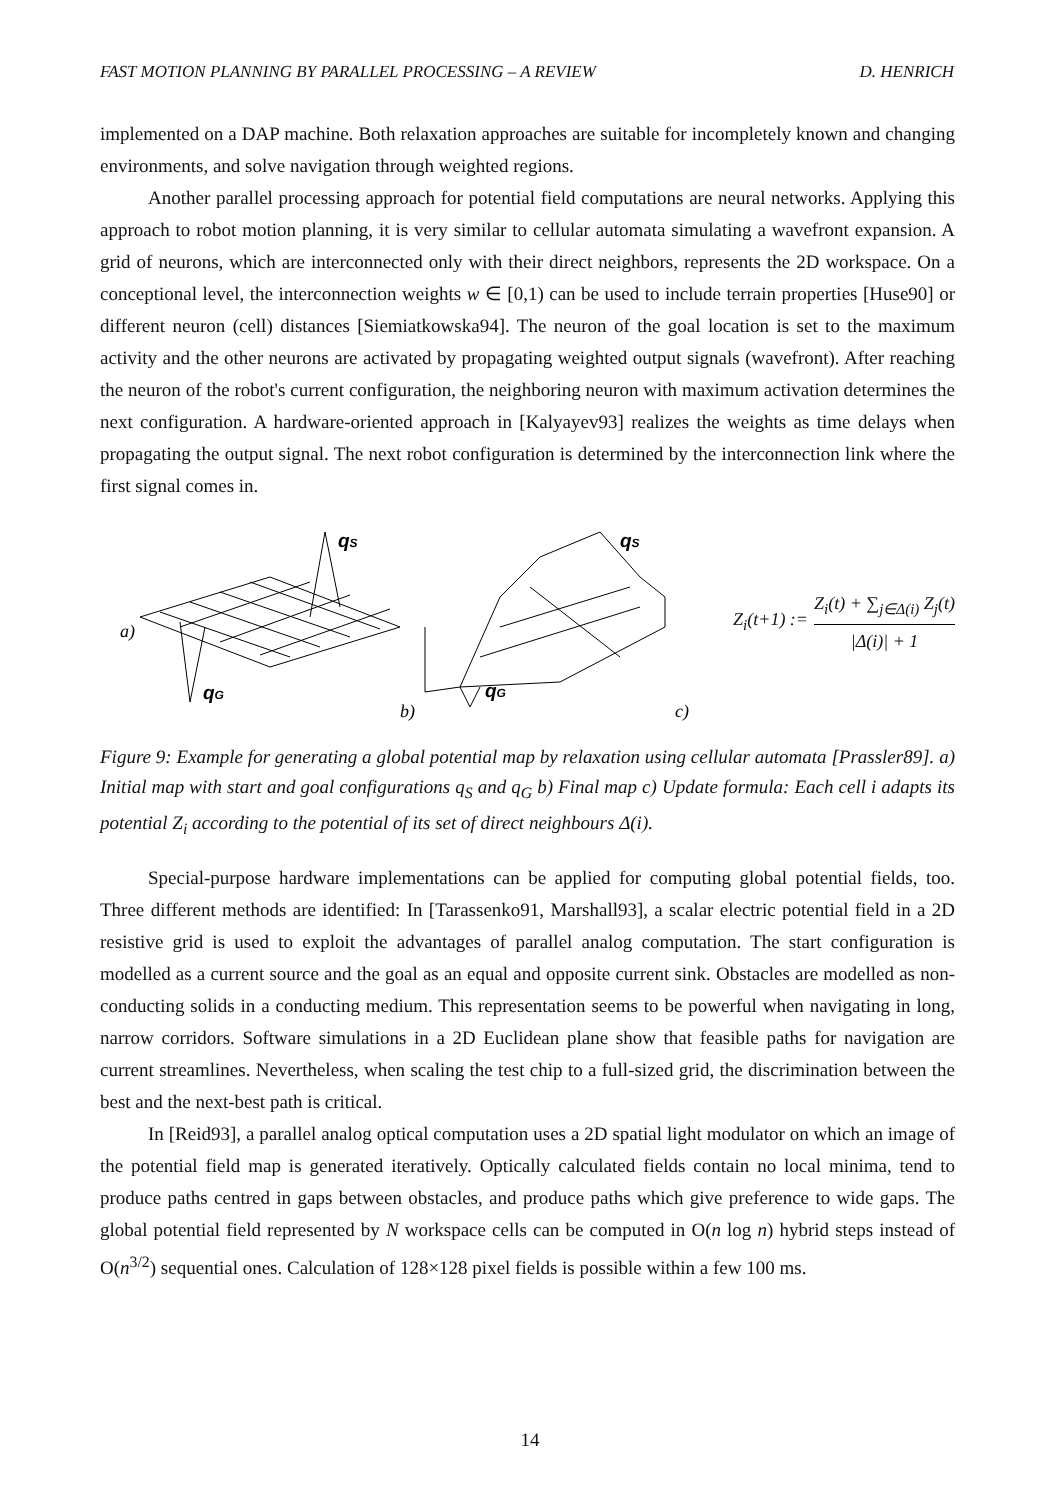FAST MOTION PLANNING BY PARALLEL PROCESSING – A REVIEW D. HENRICH
implemented on a DAP machine. Both relaxation approaches are suitable for incompletely known and changing environments, and solve navigation through weighted regions.
Another parallel processing approach for potential field computations are neural networks. Applying this approach to robot motion planning, it is very similar to cellular automata simulating a wavefront expansion. A grid of neurons, which are interconnected only with their direct neighbors, represents the 2D workspace. On a conceptional level, the interconnection weights w ∈ [0,1) can be used to include terrain properties [Huse90] or different neuron (cell) distances [Siemiatkowska94]. The neuron of the goal location is set to the maximum activity and the other neurons are activated by propagating weighted output signals (wavefront). After reaching the neuron of the robot's current configuration, the neighboring neuron with maximum activation determines the next configuration. A hardware-oriented approach in [Kalyayev93] realizes the weights as time delays when propagating the output signal. The next robot configuration is determined by the interconnection link where the first signal comes in.
a)
qS
qG
b)
qS
qG
c)
Z<sub>i</sub>(t+1) := Z<sub>i</sub>(t) + ∑<sub>j∈Δ(i)</sub> Z<sub>j</sub>(t) |Δ(i)| + 1
Figure 9: Example for generating a global potential map by relaxation using cellular automata [Prassler89]. a) Initial map with start and goal configurations q<sub>S</sub> and q<sub>G</sub> b) Final map c) Update formula: Each cell i adapts its potential Z<sub>i</sub> according to the potential of its set of direct neighbours Δ(i).
Special-purpose hardware implementations can be applied for computing global potential fields, too. Three different methods are identified: In [Tarassenko91, Marshall93], a scalar electric potential field in a 2D resistive grid is used to exploit the advantages of parallel analog computation. The start configuration is modelled as a current source and the goal as an equal and opposite current sink. Obstacles are modelled as non-conducting solids in a conducting medium. This representation seems to be powerful when navigating in long, narrow corridors. Software simulations in a 2D Euclidean plane show that feasible paths for navigation are current streamlines. Nevertheless, when scaling the test chip to a full-sized grid, the discrimination between the best and the next-best path is critical.
In [Reid93], a parallel analog optical computation uses a 2D spatial light modulator on which an image of the potential field map is generated iteratively. Optically calculated fields contain no local minima, tend to produce paths centred in gaps between obstacles, and produce paths which give preference to wide gaps. The global potential field represented by N workspace cells can be computed in O(n log n) hybrid steps instead of O(n<sup>3/2</sup>) sequential ones. Calculation of 128×128 pixel fields is possible within a few 100 ms.
14